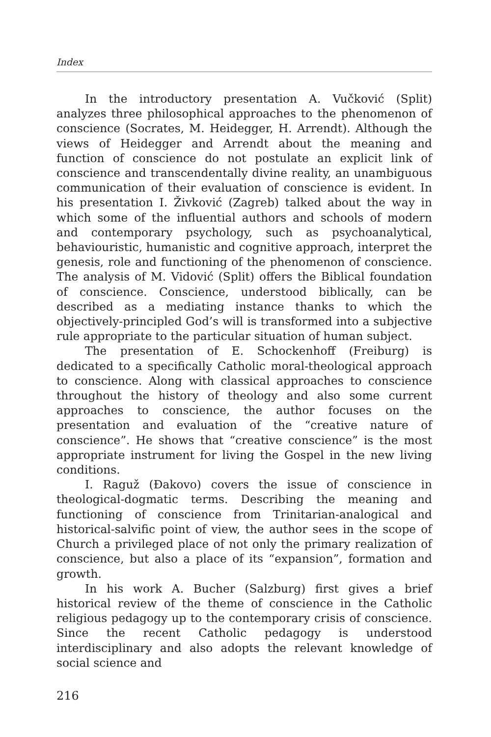Index
In the introductory presentation A. Vučković (Split) analyzes three philosophical approaches to the phenomenon of conscience (Socrates, M. Heidegger, H. Arrendt). Although the views of Heidegger and Arrendt about the meaning and function of conscience do not postulate an explicit link of conscience and transcendentally divine reality, an unambiguous communication of their evaluation of conscience is evident. In his presentation I. Živković (Zagreb) talked about the way in which some of the influential authors and schools of modern and contemporary psychology, such as psychoanalytical, behaviouristic, humanistic and cognitive approach, interpret the genesis, role and functioning of the phenomenon of conscience. The analysis of M. Vidović (Split) offers the Biblical foundation of conscience. Conscience, understood biblically, can be described as a mediating instance thanks to which the objectively-principled God’s will is transformed into a subjective rule appropriate to the particular situation of human subject.
The presentation of E. Schockenhoff (Freiburg) is dedicated to a specifically Catholic moral-theological approach to conscience. Along with classical approaches to conscience throughout the history of theology and also some current approaches to conscience, the author focuses on the presentation and evaluation of the “creative nature of conscience”. He shows that “creative conscience” is the most appropriate instrument for living the Gospel in the new living conditions.
I. Raguž (Đakovo) covers the issue of conscience in theological-dogmatic terms. Describing the meaning and functioning of conscience from Trinitarian-analogical and historical-salvific point of view, the author sees in the scope of Church a privileged place of not only the primary realization of conscience, but also a place of its “expansion”, formation and growth.
In his work A. Bucher (Salzburg) first gives a brief historical review of the theme of conscience in the Catholic religious pedagogy up to the contemporary crisis of conscience. Since the recent Catholic pedagogy is understood interdisciplinary and also adopts the relevant knowledge of social science and
216